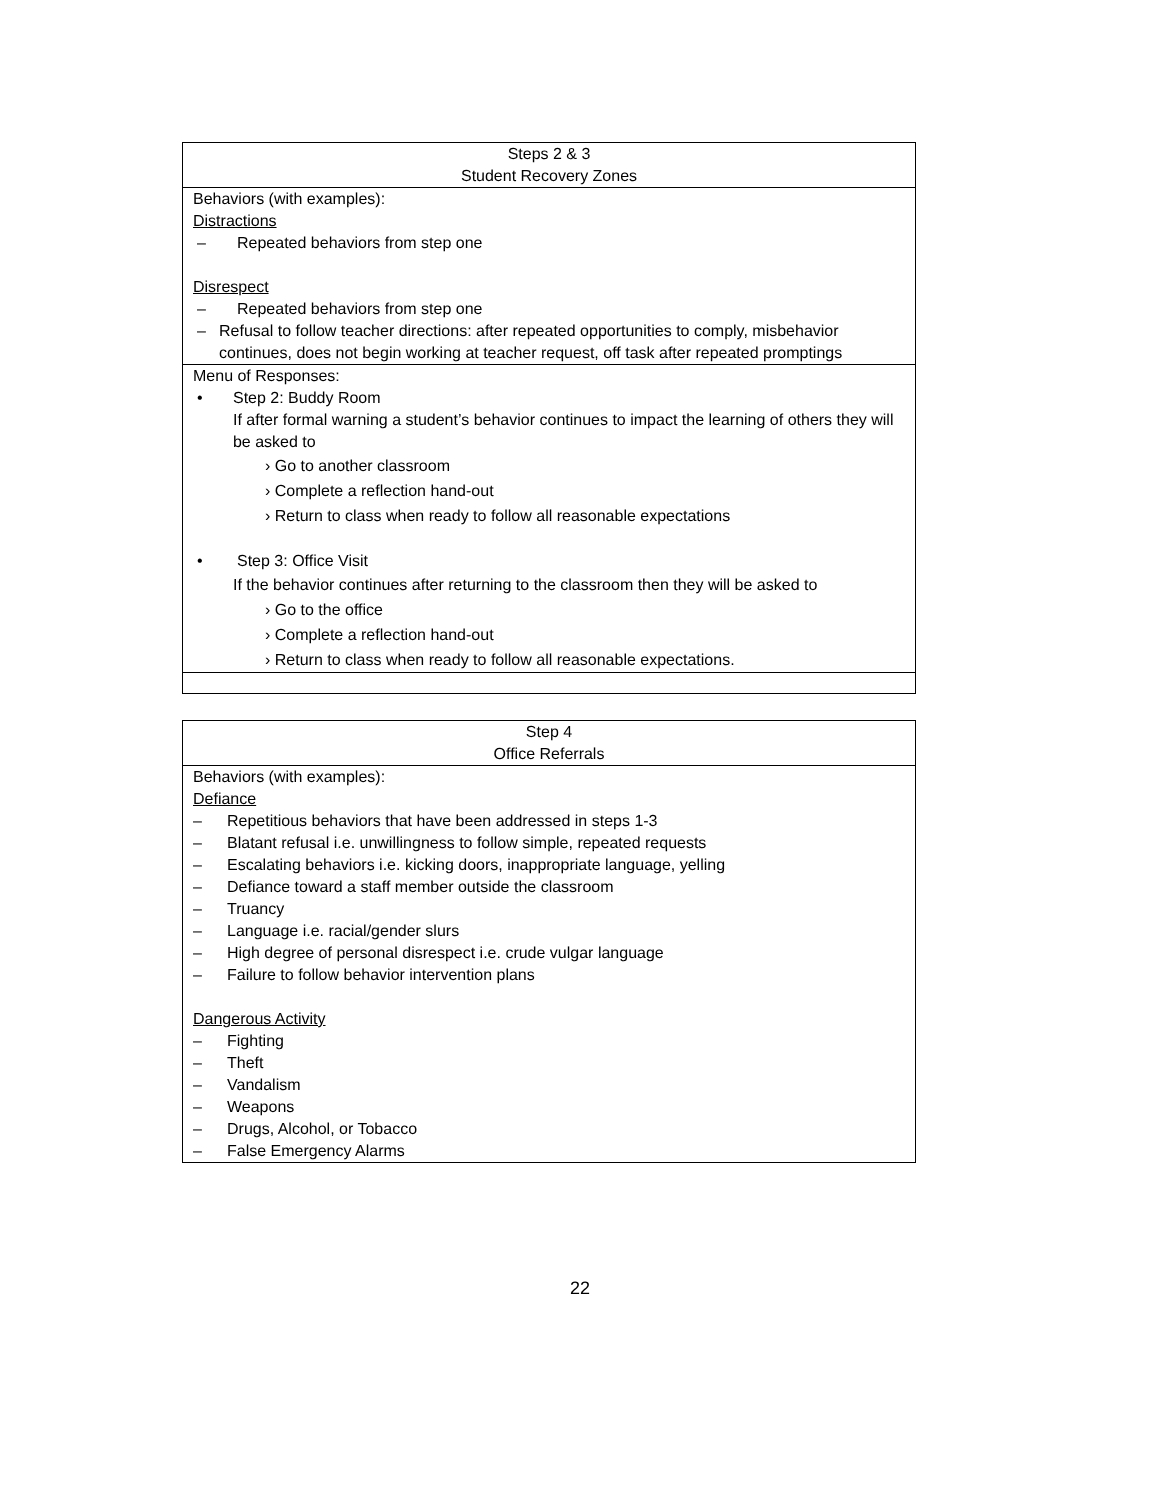| Steps 2 & 3 Student Recovery Zones |
| --- |
| Behaviors (with examples): Distractions – Repeated behaviors from step one Disrespect – Repeated behaviors from step one – Refusal to follow teacher directions: after repeated opportunities to comply, misbehavior continues, does not begin working at teacher request, off task after repeated promptings |
| Menu of Responses: • Step 2: Buddy Room If after formal warning a student’s behavior continues to impact the learning of others they will be asked to › Go to another classroom › Complete a reflection hand-out › Return to class when ready to follow all reasonable expectations • Step 3: Office Visit If the behavior continues after returning to the classroom then they will be asked to › Go to the office › Complete a reflection hand-out › Return to class when ready to follow all reasonable expectations. |
| Step 4 Office Referrals |
| --- |
| Behaviors (with examples): Defiance – Repetitious behaviors that have been addressed in steps 1-3 – Blatant refusal i.e. unwillingness to follow simple, repeated requests – Escalating behaviors i.e. kicking doors, inappropriate language, yelling – Defiance toward a staff member outside the classroom – Truancy – Language i.e. racial/gender slurs – High degree of personal disrespect i.e. crude vulgar language – Failure to follow behavior intervention plans Dangerous Activity – Fighting – Theft – Vandalism – Weapons – Drugs, Alcohol, or Tobacco – False Emergency Alarms |
22